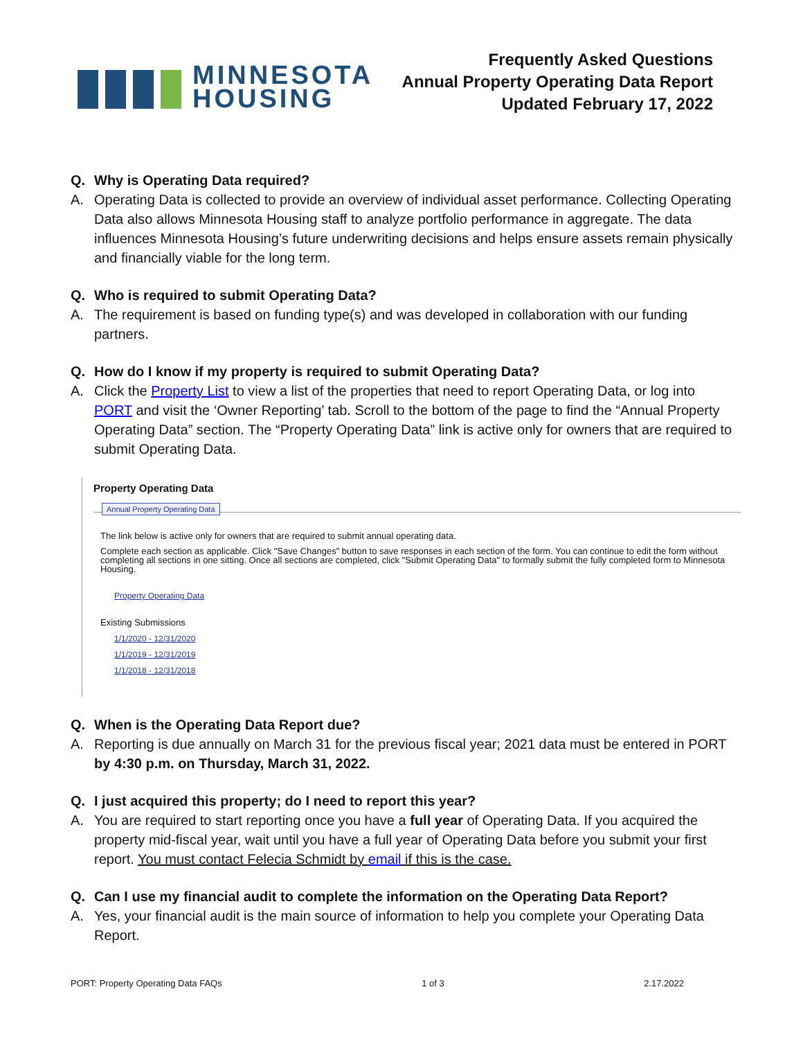MINNESOTA
HOUSING
Frequently Asked Questions
Annual Property Operating Data Report
Updated February 17, 2022
Q. Why is Operating Data required?
A. Operating Data is collected to provide an overview of individual asset performance. Collecting Operating Data also allows Minnesota Housing staff to analyze portfolio performance in aggregate. The data influences Minnesota Housing’s future underwriting decisions and helps ensure assets remain physically and financially viable for the long term.
Q. Who is required to submit Operating Data?
A. The requirement is based on funding type(s) and was developed in collaboration with our funding partners.
Q. How do I know if my property is required to submit Operating Data?
A. Click the Property List to view a list of the properties that need to report Operating Data, or log into PORT and visit the ‘Owner Reporting’ tab. Scroll to the bottom of the page to find the “Annual Property Operating Data” section. The “Property Operating Data” link is active only for owners that are required to submit Operating Data.
Property Operating Data
Annual Property Operating Data
The link below is active only for owners that are required to submit annual operating data.
Complete each section as applicable. Click "Save Changes" button to save responses in each section of the form. You can continue to edit the form without completing all sections in one sitting. Once all sections are completed, click "Submit Operating Data" to formally submit the fully completed form to Minnesota Housing.
Property Operating Data
Existing Submissions
1/1/2020 - 12/31/2020
1/1/2019 - 12/31/2019
1/1/2018 - 12/31/2018
Q. When is the Operating Data Report due?
A. Reporting is due annually on March 31 for the previous fiscal year; 2021 data must be entered in PORT by 4:30 p.m. on Thursday, March 31, 2022.
Q. I just acquired this property; do I need to report this year?
A. You are required to start reporting once you have a full year of Operating Data. If you acquired the property mid-fiscal year, wait until you have a full year of Operating Data before you submit your first report. You must contact Felecia Schmidt by email if this is the case.
Q. Can I use my financial audit to complete the information on the Operating Data Report?
A. Yes, your financial audit is the main source of information to help you complete your Operating Data Report.
PORT: Property Operating Data FAQs 1 of 3 2.17.2022